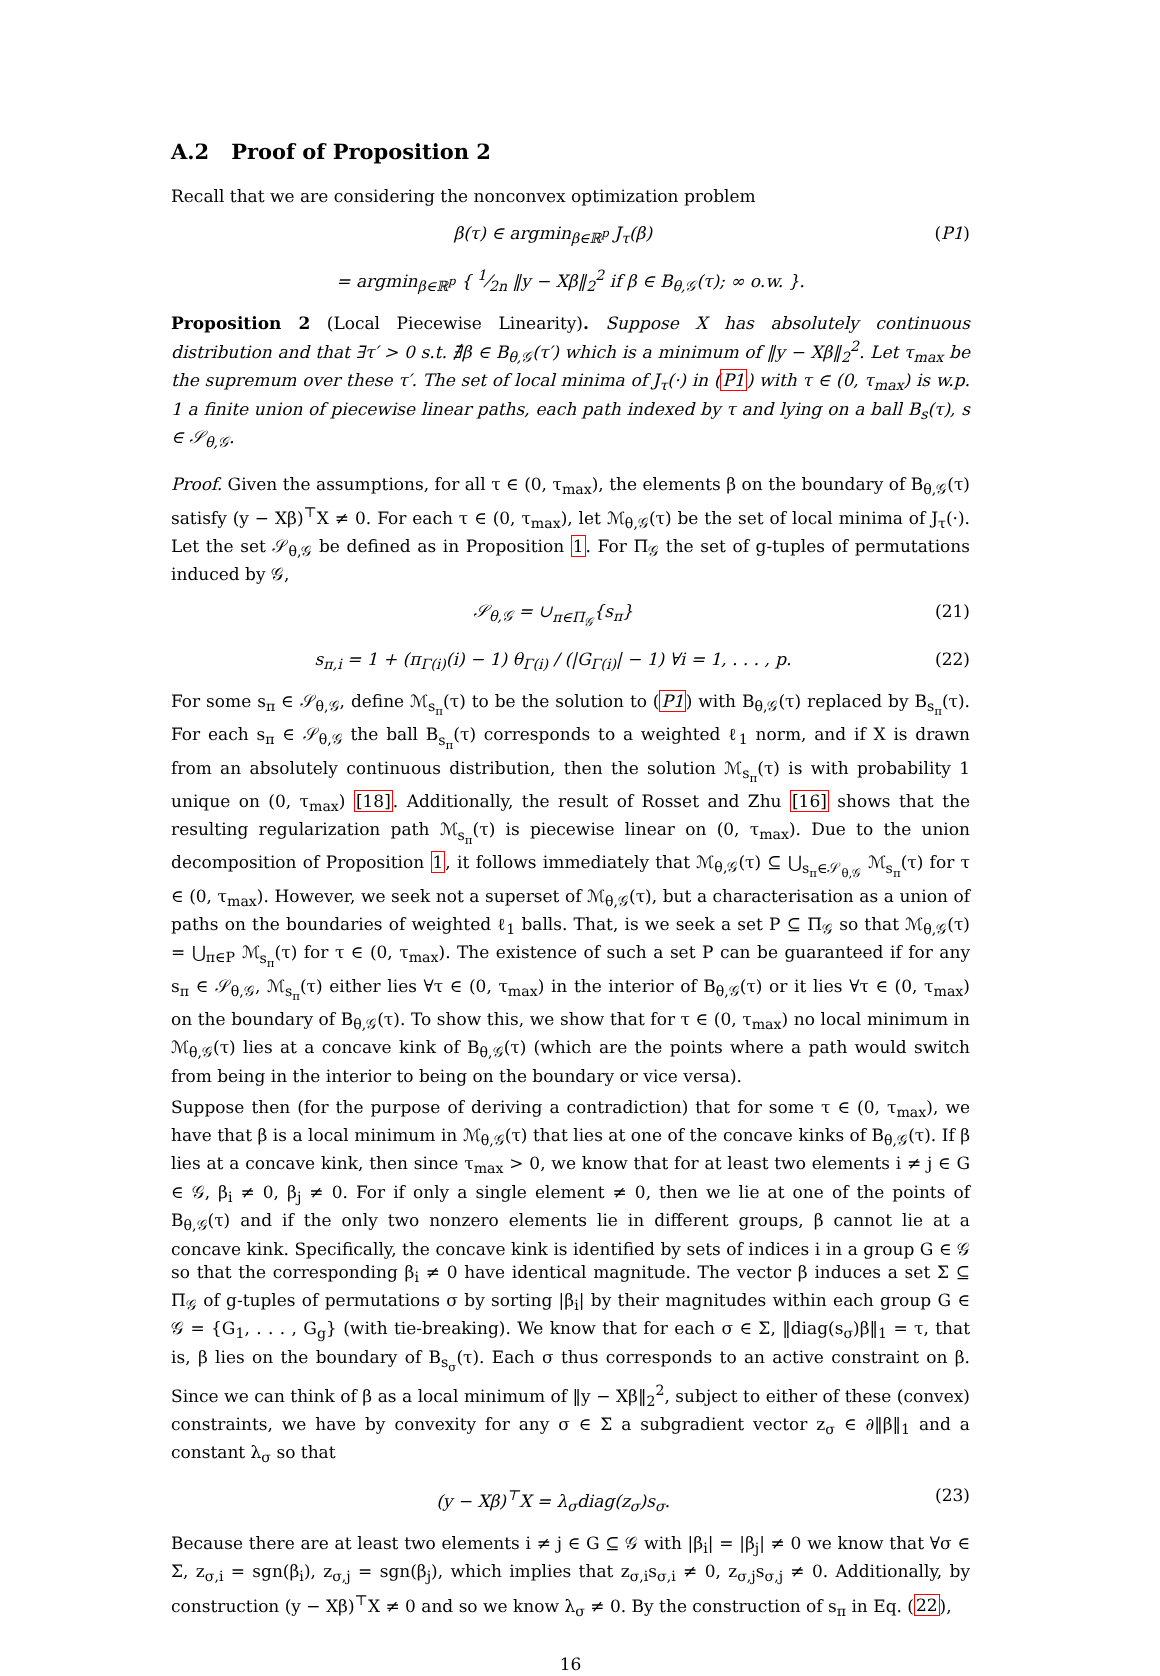A.2 Proof of Proposition 2
Recall that we are considering the nonconvex optimization problem
β(τ) ∈ argmin<sub>β∈ℝ<sup>p</sup></sub> J<sub>τ</sub>(β) (P1)
= argmin<sub>β∈ℝ<sup>p</sup></sub> { 1⁄2n ‖y − Xβ‖<sub>2</sub><sup>2</sup> if β ∈ B<sub>θ,𝒢</sub>(τ); ∞ o.w. }.
Proposition 2 (Local Piecewise Linearity). Suppose X has absolutely continuous distribution and that ∃τ′ > 0 s.t. ∄β ∈ B<sub>θ,𝒢</sub>(τ′) which is a minimum of ‖y − Xβ‖<sub>2</sub><sup>2</sup>. Let τ<sub>max</sub> be the supremum over these τ′. The set of local minima of J<sub>τ</sub>(·) in (P1) with τ ∈ (0, τ<sub>max</sub>) is w.p. 1 a finite union of piecewise linear paths, each path indexed by τ and lying on a ball B<sub>s</sub>(τ), s ∈ 𝒮<sub>θ,𝒢</sub>.
Proof. Given the assumptions, for all τ ∈ (0, τ<sub>max</sub>), the elements β on the boundary of B<sub>θ,𝒢</sub>(τ) satisfy (y − Xβ)<sup>⊤</sup>X ≠ 0. For each τ ∈ (0, τ<sub>max</sub>), let ℳ<sub>θ,𝒢</sub>(τ) be the set of local minima of J<sub>τ</sub>(·). Let the set 𝒮<sub>θ,𝒢</sub> be defined as in Proposition 1. For Π<sub>𝒢</sub> the set of g-tuples of permutations induced by 𝒢,
𝒮<sub>θ,𝒢</sub> = ∪<sub>π∈Π<sub>𝒢</sub></sub>{s<sub>π</sub>} (21)
s<sub>π,i</sub> = 1 + (π<sub>Γ(i)</sub>(i) − 1) θ<sub>Γ(i)</sub> / (|G<sub>Γ(i)</sub>| − 1) ∀i = 1, . . . , p. (22)
For some s<sub>π</sub> ∈ 𝒮<sub>θ,𝒢</sub>, define ℳ<sub>s<sub>π</sub></sub>(τ) to be the solution to (P1) with B<sub>θ,𝒢</sub>(τ) replaced by B<sub>s<sub>π</sub></sub>(τ). For each s<sub>π</sub> ∈ 𝒮<sub>θ,𝒢</sub> the ball B<sub>s<sub>π</sub></sub>(τ) corresponds to a weighted ℓ<sub>1</sub> norm, and if X is drawn from an absolutely continuous distribution, then the solution ℳ<sub>s<sub>π</sub></sub>(τ) is with probability 1 unique on (0, τ<sub>max</sub>) [18]. Additionally, the result of Rosset and Zhu [16] shows that the resulting regularization path ℳ<sub>s<sub>π</sub></sub>(τ) is piecewise linear on (0, τ<sub>max</sub>). Due to the union decomposition of Proposition 1, it follows immediately that ℳ<sub>θ,𝒢</sub>(τ) ⊆ ⋃<sub>s<sub>π</sub>∈𝒮<sub>θ,𝒢</sub></sub> ℳ<sub>s<sub>π</sub></sub>(τ) for τ ∈ (0, τ<sub>max</sub>). However, we seek not a superset of ℳ<sub>θ,𝒢</sub>(τ), but a characterisation as a union of paths on the boundaries of weighted ℓ<sub>1</sub> balls. That, is we seek a set P ⊆ Π<sub>𝒢</sub> so that ℳ<sub>θ,𝒢</sub>(τ) = ⋃<sub>π∈P</sub> ℳ<sub>s<sub>π</sub></sub>(τ) for τ ∈ (0, τ<sub>max</sub>). The existence of such a set P can be guaranteed if for any s<sub>π</sub> ∈ 𝒮<sub>θ,𝒢</sub>, ℳ<sub>s<sub>π</sub></sub>(τ) either lies ∀τ ∈ (0, τ<sub>max</sub>) in the interior of B<sub>θ,𝒢</sub>(τ) or it lies ∀τ ∈ (0, τ<sub>max</sub>) on the boundary of B<sub>θ,𝒢</sub>(τ). To show this, we show that for τ ∈ (0, τ<sub>max</sub>) no local minimum in ℳ<sub>θ,𝒢</sub>(τ) lies at a concave kink of B<sub>θ,𝒢</sub>(τ) (which are the points where a path would switch from being in the interior to being on the boundary or vice versa).
Suppose then (for the purpose of deriving a contradiction) that for some τ ∈ (0, τ<sub>max</sub>), we have that β is a local minimum in ℳ<sub>θ,𝒢</sub>(τ) that lies at one of the concave kinks of B<sub>θ,𝒢</sub>(τ). If β lies at a concave kink, then since τ<sub>max</sub> > 0, we know that for at least two elements i ≠ j ∈ G ∈ 𝒢, β<sub>i</sub> ≠ 0, β<sub>j</sub> ≠ 0. For if only a single element ≠ 0, then we lie at one of the points of B<sub>θ,𝒢</sub>(τ) and if the only two nonzero elements lie in different groups, β cannot lie at a concave kink. Specifically, the concave kink is identified by sets of indices i in a group G ∈ 𝒢 so that the corresponding β<sub>i</sub> ≠ 0 have identical magnitude. The vector β induces a set Σ ⊆ Π<sub>𝒢</sub> of g-tuples of permutations σ by sorting |β<sub>i</sub>| by their magnitudes within each group G ∈ 𝒢 = {G<sub>1</sub>, . . . , G<sub>g</sub>} (with tie-breaking). We know that for each σ ∈ Σ, ‖diag(s<sub>σ</sub>)β‖<sub>1</sub> = τ, that is, β lies on the boundary of B<sub>s<sub>σ</sub></sub>(τ). Each σ thus corresponds to an active constraint on β. Since we can think of β as a local minimum of ‖y − Xβ‖<sub>2</sub><sup>2</sup>, subject to either of these (convex) constraints, we have by convexity for any σ ∈ Σ a subgradient vector z<sub>σ</sub> ∈ ∂‖β‖<sub>1</sub> and a constant λ<sub>σ</sub> so that
(y − Xβ)<sup>⊤</sup>X = λ<sub>σ</sub>diag(z<sub>σ</sub>)s<sub>σ</sub>. (23)
Because there are at least two elements i ≠ j ∈ G ⊆ 𝒢 with |β<sub>i</sub>| = |β<sub>j</sub>| ≠ 0 we know that ∀σ ∈ Σ, z<sub>σ,i</sub> = sgn(β<sub>i</sub>), z<sub>σ,j</sub> = sgn(β<sub>j</sub>), which implies that z<sub>σ,i</sub>s<sub>σ,i</sub> ≠ 0, z<sub>σ,j</sub>s<sub>σ,j</sub> ≠ 0. Additionally, by construction (y − Xβ)<sup>⊤</sup>X ≠ 0 and so we know λ<sub>σ</sub> ≠ 0. By the construction of s<sub>π</sub> in Eq. (22),
16